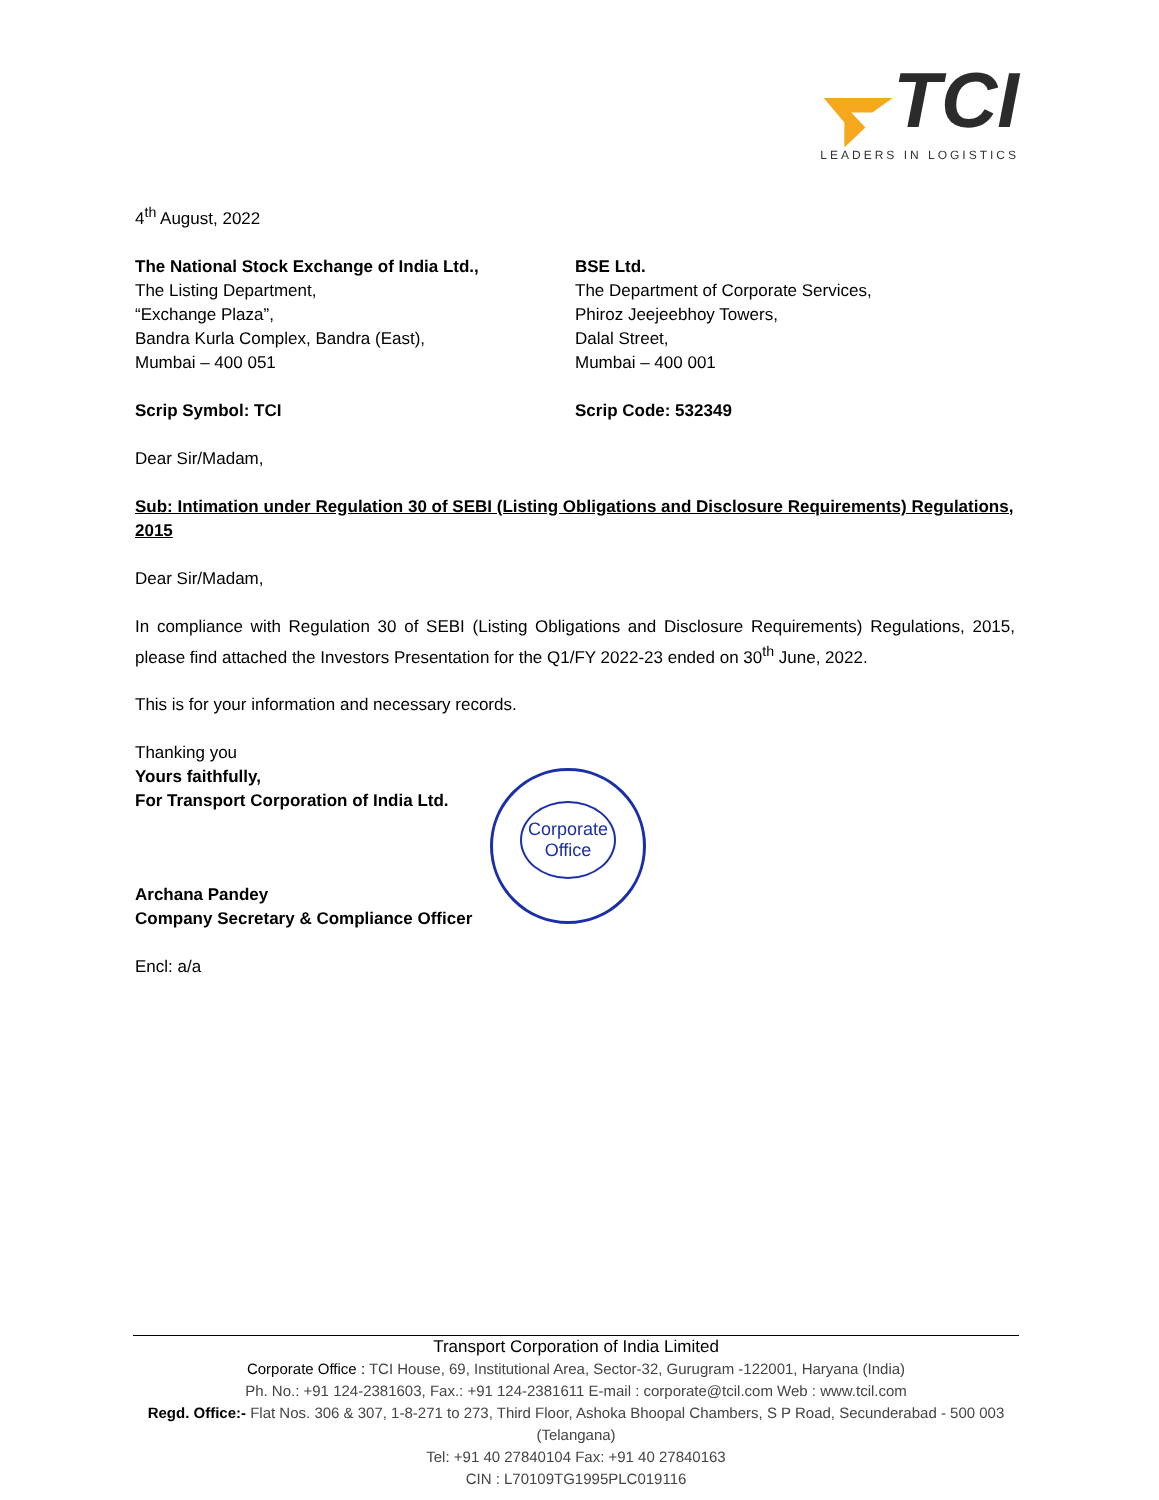TCI
LEADERS IN LOGISTICS
4<sup>th</sup> August, 2022
The National Stock Exchange of India Ltd.,
The Listing Department,
“Exchange Plaza”,
Bandra Kurla Complex, Bandra (East),
Mumbai – 400 051
BSE Ltd.
The Department of Corporate Services,
Phiroz Jeejeebhoy Towers,
Dalal Street,
Mumbai – 400 001
Scrip Symbol: TCI Scrip Code: 532349
Dear Sir/Madam,
Sub: Intimation under Regulation 30 of SEBI (Listing Obligations and Disclosure Requirements) Regulations, 2015
Dear Sir/Madam,
In compliance with Regulation 30 of SEBI (Listing Obligations and Disclosure Requirements) Regulations, 2015, please find attached the Investors Presentation for the Q1/FY 2022-23 ended on 30<sup>th</sup> June, 2022.
This is for your information and necessary records.
Thanking you
Yours faithfully,
For Transport Corporation of India Ltd.
Archana Pandey
Company Secretary & Compliance Officer
Encl: a/a
Corporate
Office
Transport Corporation of India Limited
Corporate Office : TCI House, 69, Institutional Area, Sector-32, Gurugram -122001, Haryana (India)
Ph. No.: +91 124-2381603, Fax.: +91 124-2381611 E-mail : corporate@tcil.com Web : www.tcil.com
Regd. Office:- Flat Nos. 306 & 307, 1-8-271 to 273, Third Floor, Ashoka Bhoopal Chambers, S P Road, Secunderabad - 500 003 (Telangana)
Tel: +91 40 27840104 Fax: +91 40 27840163
CIN : L70109TG1995PLC019116